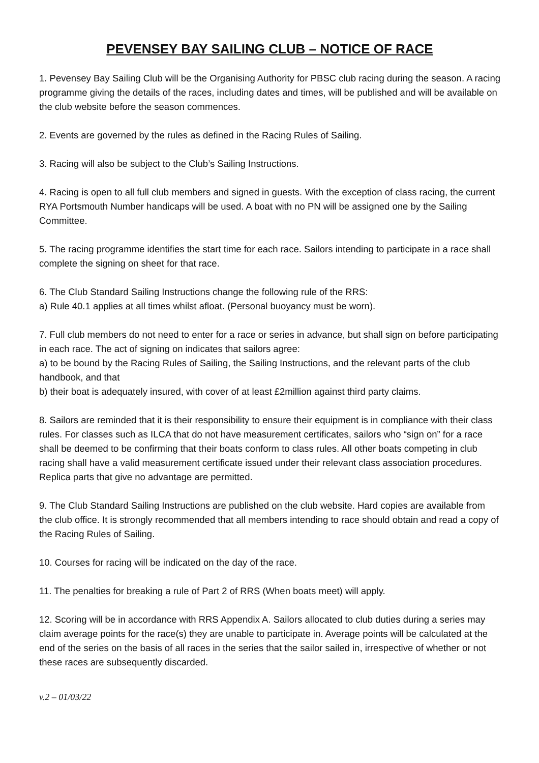PEVENSEY BAY SAILING CLUB – NOTICE OF RACE
1. Pevensey Bay Sailing Club will be the Organising Authority for PBSC club racing during the season. A racing programme giving the details of the races, including dates and times, will be published and will be available on the club website before the season commences.
2. Events are governed by the rules as defined in the Racing Rules of Sailing.
3. Racing will also be subject to the Club’s Sailing Instructions.
4. Racing is open to all full club members and signed in guests. With the exception of class racing, the current RYA Portsmouth Number handicaps will be used. A boat with no PN will be assigned one by the Sailing Committee.
5. The racing programme identifies the start time for each race. Sailors intending to participate in a race shall complete the signing on sheet for that race.
6. The Club Standard Sailing Instructions change the following rule of the RRS:
a) Rule 40.1 applies at all times whilst afloat. (Personal buoyancy must be worn).
7. Full club members do not need to enter for a race or series in advance, but shall sign on before participating in each race. The act of signing on indicates that sailors agree:
a) to be bound by the Racing Rules of Sailing, the Sailing Instructions, and the relevant parts of the club handbook, and that
b) their boat is adequately insured, with cover of at least £2million against third party claims.
8. Sailors are reminded that it is their responsibility to ensure their equipment is in compliance with their class rules. For classes such as ILCA that do not have measurement certificates, sailors who “sign on” for a race shall be deemed to be confirming that their boats conform to class rules. All other boats competing in club racing shall have a valid measurement certificate issued under their relevant class association procedures. Replica parts that give no advantage are permitted.
9. The Club Standard Sailing Instructions are published on the club website. Hard copies are available from the club office. It is strongly recommended that all members intending to race should obtain and read a copy of the Racing Rules of Sailing.
10. Courses for racing will be indicated on the day of the race.
11. The penalties for breaking a rule of Part 2 of RRS (When boats meet) will apply.
12. Scoring will be in accordance with RRS Appendix A. Sailors allocated to club duties during a series may claim average points for the race(s) they are unable to participate in. Average points will be calculated at the end of the series on the basis of all races in the series that the sailor sailed in, irrespective of whether or not these races are subsequently discarded.
v.2 – 01/03/22